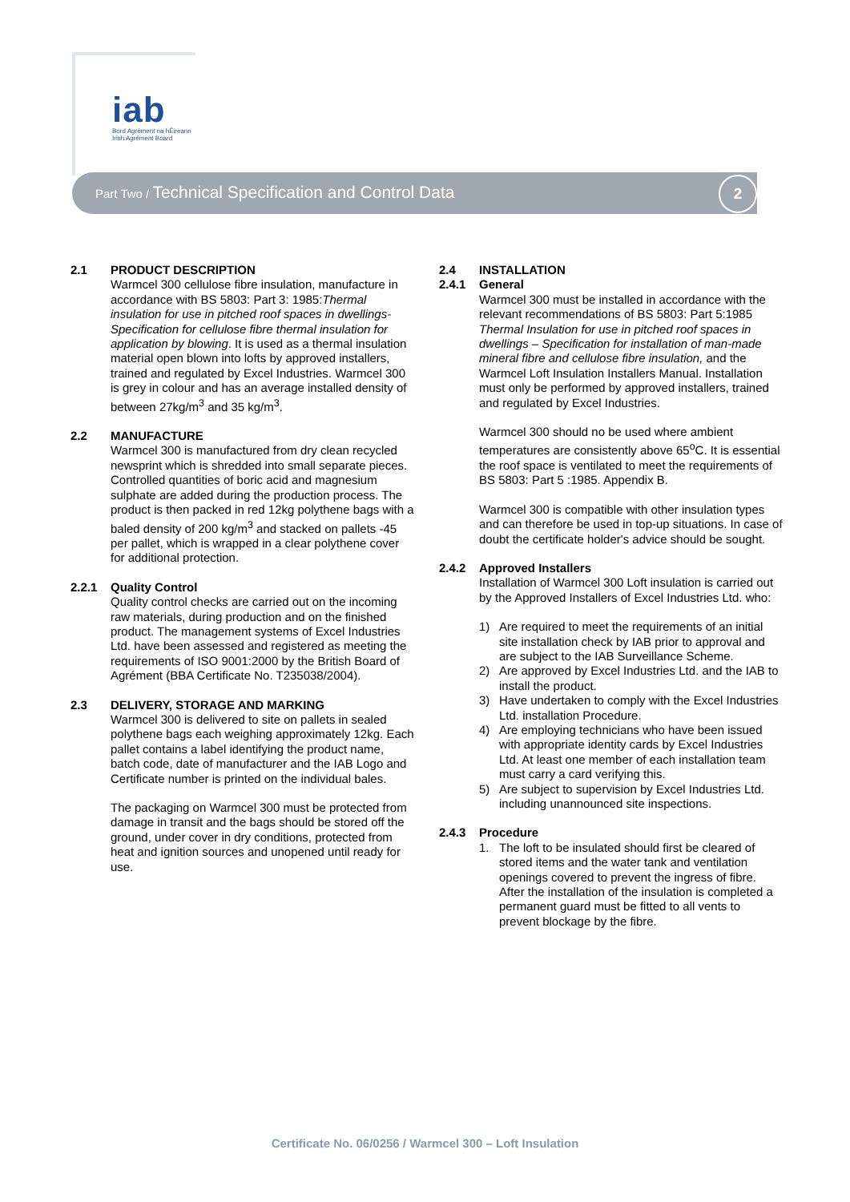iab
Bord Agrément na hÉireann
Irish Agrément Board
Part Two / Technical Specification and Control Data
2
2.1 PRODUCT DESCRIPTION
Warmcel 300 cellulose fibre insulation, manufacture in accordance with BS 5803: Part 3: 1985:Thermal insulation for use in pitched roof spaces in dwellings- Specification for cellulose fibre thermal insulation for application by blowing. It is used as a thermal insulation material open blown into lofts by approved installers, trained and regulated by Excel Industries. Warmcel 300 is grey in colour and has an average installed density of between 27kg/m<sup>3</sup> and 35 kg/m<sup>3</sup>.
2.2 MANUFACTURE
Warmcel 300 is manufactured from dry clean recycled newsprint which is shredded into small separate pieces. Controlled quantities of boric acid and magnesium sulphate are added during the production process. The product is then packed in red 12kg polythene bags with a baled density of 200 kg/m<sup>3</sup> and stacked on pallets -45 per pallet, which is wrapped in a clear polythene cover for additional protection.
2.2.1 Quality Control
Quality control checks are carried out on the incoming raw materials, during production and on the finished product. The management systems of Excel Industries Ltd. have been assessed and registered as meeting the requirements of ISO 9001:2000 by the British Board of Agrément (BBA Certificate No. T235038/2004).
2.3 DELIVERY, STORAGE AND MARKING
Warmcel 300 is delivered to site on pallets in sealed polythene bags each weighing approximately 12kg. Each pallet contains a label identifying the product name, batch code, date of manufacturer and the IAB Logo and Certificate number is printed on the individual bales.
The packaging on Warmcel 300 must be protected from damage in transit and the bags should be stored off the ground, under cover in dry conditions, protected from heat and ignition sources and unopened until ready for use.
2.4 INSTALLATION
2.4.1 General
Warmcel 300 must be installed in accordance with the relevant recommendations of BS 5803: Part 5:1985 Thermal Insulation for use in pitched roof spaces in dwellings – Specification for installation of man-made mineral fibre and cellulose fibre insulation, and the Warmcel Loft Insulation Installers Manual. Installation must only be performed by approved installers, trained and regulated by Excel Industries.
Warmcel 300 should no be used where ambient temperatures are consistently above 65<sup>o</sup>C. It is essential the roof space is ventilated to meet the requirements of BS 5803: Part 5 :1985. Appendix B.
Warmcel 300 is compatible with other insulation types and can therefore be used in top-up situations. In case of doubt the certificate holder's advice should be sought.
2.4.2 Approved Installers
Installation of Warmcel 300 Loft insulation is carried out by the Approved Installers of Excel Industries Ltd. who:
1) Are required to meet the requirements of an initial site installation check by IAB prior to approval and are subject to the IAB Surveillance Scheme.
2) Are approved by Excel Industries Ltd. and the IAB to install the product.
3) Have undertaken to comply with the Excel Industries Ltd. installation Procedure.
4) Are employing technicians who have been issued with appropriate identity cards by Excel Industries Ltd. At least one member of each installation team must carry a card verifying this.
5) Are subject to supervision by Excel Industries Ltd. including unannounced site inspections.
2.4.3 Procedure
1. The loft to be insulated should first be cleared of stored items and the water tank and ventilation openings covered to prevent the ingress of fibre. After the installation of the insulation is completed a permanent guard must be fitted to all vents to prevent blockage by the fibre.
Certificate No. 06/0256 / Warmcel 300 – Loft Insulation